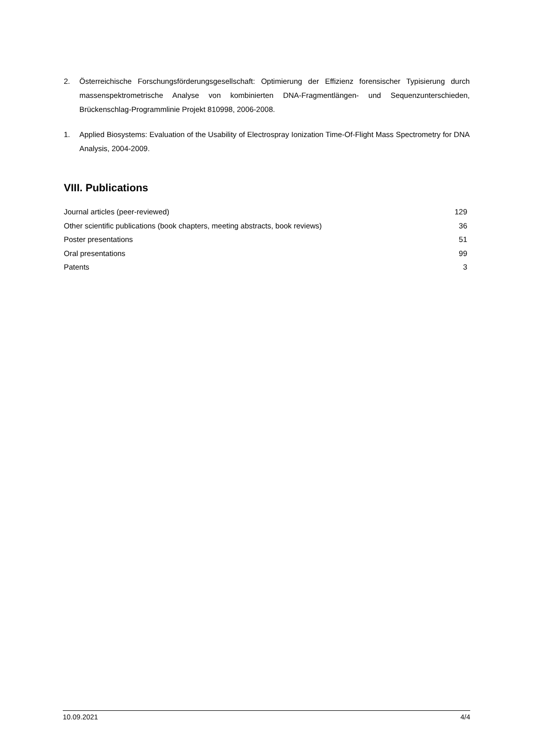2. Österreichische Forschungsförderungsgesellschaft: Optimierung der Effizienz forensischer Typisierung durch massenspektrometrische Analyse von kombinierten DNA-Fragmentlängen- und Sequenzunterschieden, Brückenschlag-Programmlinie Projekt 810998, 2006-2008.
1. Applied Biosystems: Evaluation of the Usability of Electrospray Ionization Time-Of-Flight Mass Spectrometry for DNA Analysis, 2004-2009.
VIII. Publications
| Journal articles (peer-reviewed) | 129 |
| Other scientific publications (book chapters, meeting abstracts, book reviews) | 36 |
| Poster presentations | 51 |
| Oral presentations | 99 |
| Patents | 3 |
10.09.2021 4/4